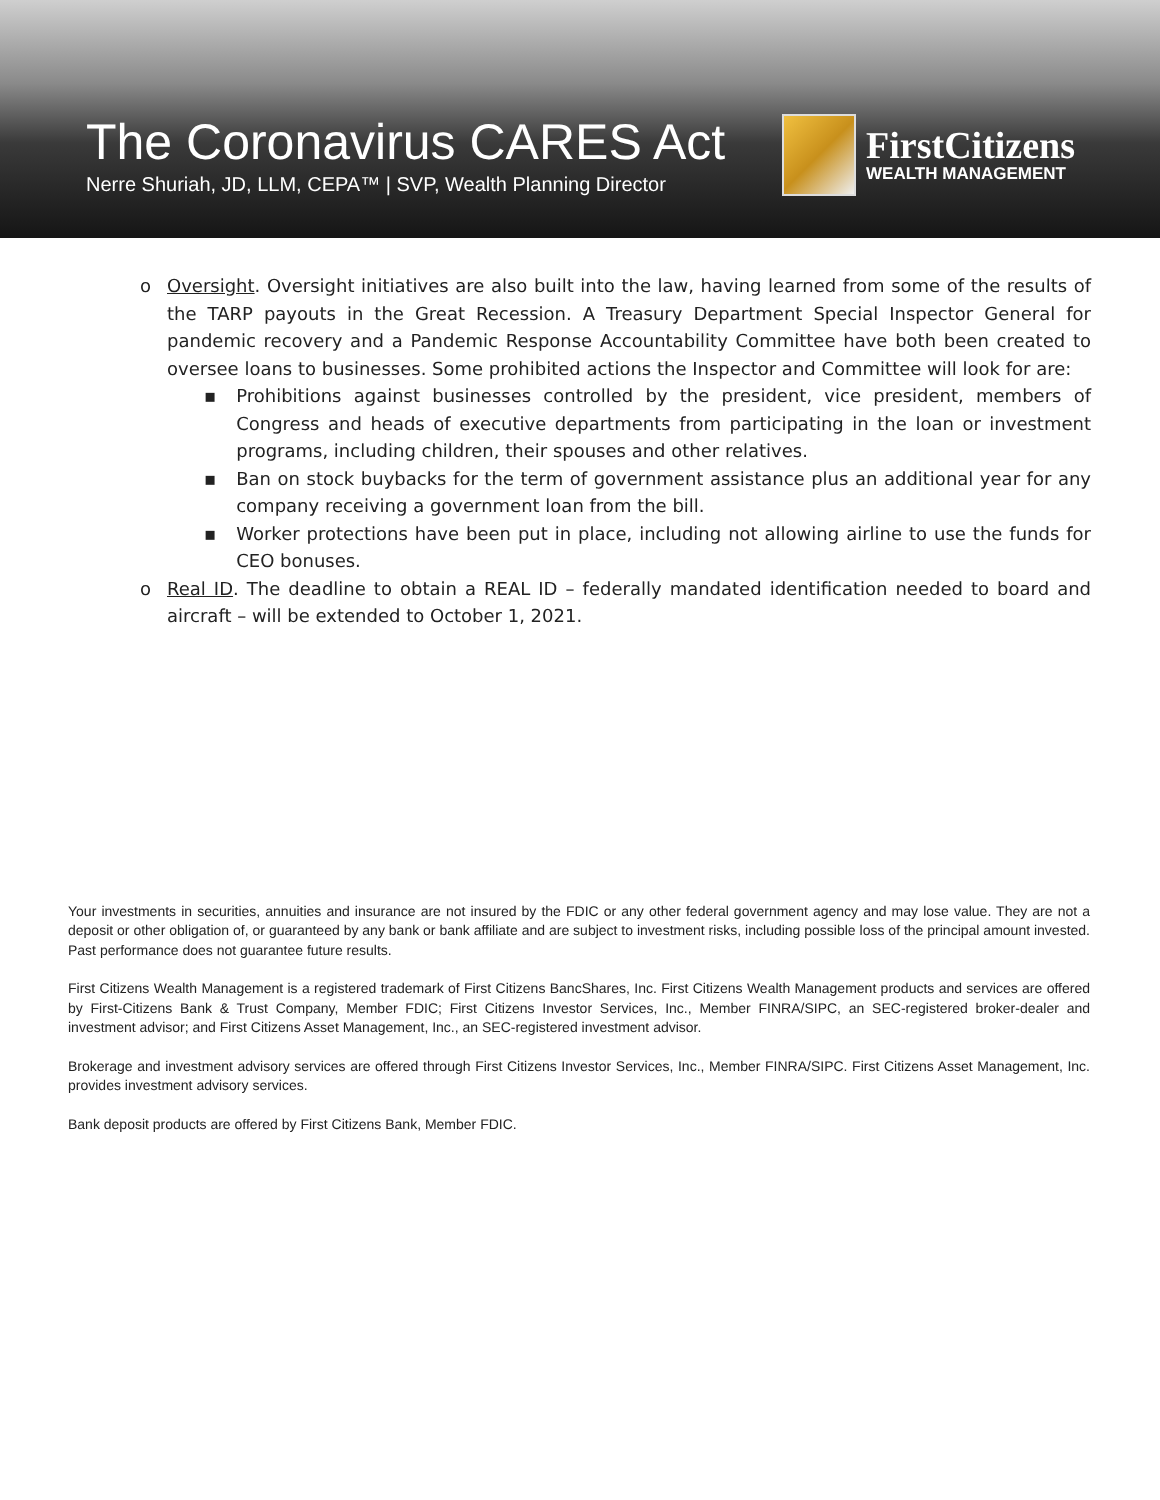The Coronavirus CARES Act
Nerre Shuriah, JD, LLM, CEPA™ | SVP, Wealth Planning Director
FirstCitizens
WEALTH MANAGEMENT
o Oversight. Oversight initiatives are also built into the law, having learned from some of the results of the TARP payouts in the Great Recession. A Treasury Department Special Inspector General for pandemic recovery and a Pandemic Response Accountability Committee have both been created to oversee loans to businesses. Some prohibited actions the Inspector and Committee will look for are:
▪ Prohibitions against businesses controlled by the president, vice president, members of Congress and heads of executive departments from participating in the loan or investment programs, including children, their spouses and other relatives.
▪ Ban on stock buybacks for the term of government assistance plus an additional year for any company receiving a government loan from the bill.
▪ Worker protections have been put in place, including not allowing airline to use the funds for CEO bonuses.
o Real ID. The deadline to obtain a REAL ID – federally mandated identification needed to board and aircraft – will be extended to October 1, 2021.
Your investments in securities, annuities and insurance are not insured by the FDIC or any other federal government agency and may lose value. They are not a deposit or other obligation of, or guaranteed by any bank or bank affiliate and are subject to investment risks, including possible loss of the principal amount invested. Past performance does not guarantee future results.
First Citizens Wealth Management is a registered trademark of First Citizens BancShares, Inc. First Citizens Wealth Management products and services are offered by First-Citizens Bank & Trust Company, Member FDIC; First Citizens Investor Services, Inc., Member FINRA/SIPC, an SEC-registered broker-dealer and investment advisor; and First Citizens Asset Management, Inc., an SEC-registered investment advisor.
Brokerage and investment advisory services are offered through First Citizens Investor Services, Inc., Member FINRA/SIPC. First Citizens Asset Management, Inc. provides investment advisory services.
Bank deposit products are offered by First Citizens Bank, Member FDIC.